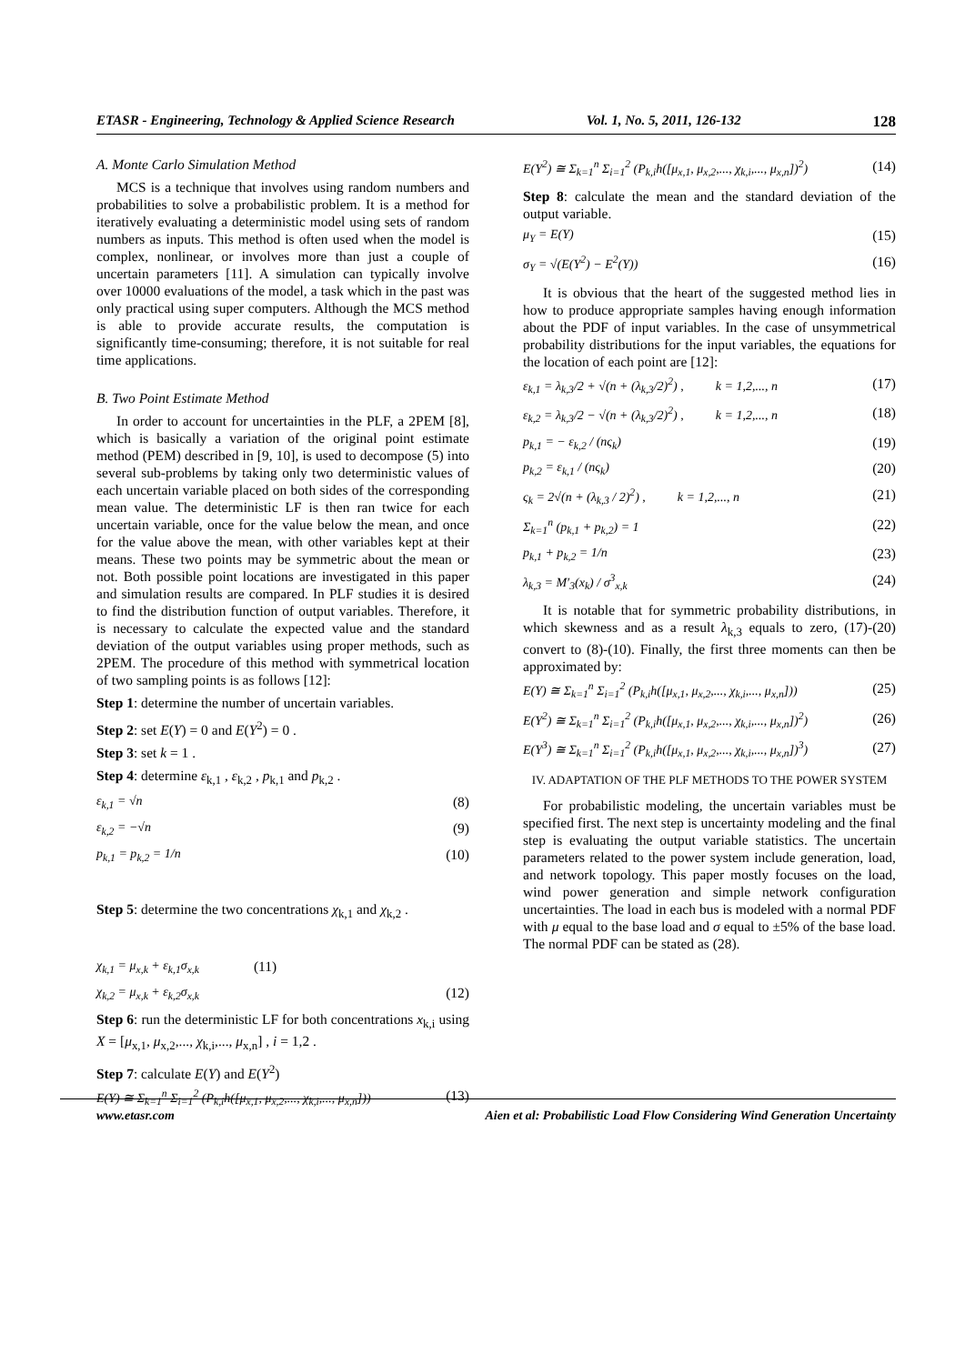ETASR - Engineering, Technology & Applied Science Research Vol. 1, No. 5, 2011, 126-132 128
A. Monte Carlo Simulation Method
MCS is a technique that involves using random numbers and probabilities to solve a probabilistic problem. It is a method for iteratively evaluating a deterministic model using sets of random numbers as inputs. This method is often used when the model is complex, nonlinear, or involves more than just a couple of uncertain parameters [11]. A simulation can typically involve over 10000 evaluations of the model, a task which in the past was only practical using super computers. Although the MCS method is able to provide accurate results, the computation is significantly time-consuming; therefore, it is not suitable for real time applications.
B. Two Point Estimate Method
In order to account for uncertainties in the PLF, a 2PEM [8], which is basically a variation of the original point estimate method (PEM) described in [9, 10], is used to decompose (5) into several sub-problems by taking only two deterministic values of each uncertain variable placed on both sides of the corresponding mean value. The deterministic LF is then ran twice for each uncertain variable, once for the value below the mean, and once for the value above the mean, with other variables kept at their means. These two points may be symmetric about the mean or not. Both possible point locations are investigated in this paper and simulation results are compared. In PLF studies it is desired to find the distribution function of output variables. Therefore, it is necessary to calculate the expected value and the standard deviation of the output variables using proper methods, such as 2PEM. The procedure of this method with symmetrical location of two sampling points is as follows [12]:
Step 1: determine the number of uncertain variables.
Step 2: set E(Y) = 0 and E(Y<sup>2</sup>) = 0 .
Step 3: set k = 1 .
Step 4: determine ε<sub>k,1</sub> , ε<sub>k,2</sub> , p<sub>k,1</sub> and p<sub>k,2</sub> .
ε<sub>k,1</sub> = √n (8)
ε<sub>k,2</sub> = −√n (9)
p<sub>k,1</sub> = p<sub>k,2</sub> = 1/n (10)
Step 5: determine the two concentrations χ<sub>k,1</sub> and χ<sub>k,2</sub> .
χ<sub>k,1</sub> = μ<sub>x,k</sub> + ε<sub>k,1</sub>σ<sub>x,k</sub> (11)
χ<sub>k,2</sub> = μ<sub>x,k</sub> + ε<sub>k,2</sub>σ<sub>x,k</sub> (12)
Step 6: run the deterministic LF for both concentrations x<sub>k,i</sub> using X = [μ<sub>x,1</sub>, μ<sub>x,2</sub>,..., χ<sub>k,i</sub>,..., μ<sub>x,n</sub>] , i = 1,2 .
Step 7: calculate E(Y) and E(Y<sup>2</sup>)
E(Y) ≅ Σ<sub>k=1</sub><sup>n</sup> Σ<sub>i=1</sub><sup>2</sup> (P<sub>k,i</sub>h([μ<sub>x,1</sub>, μ<sub>x,2</sub>,..., χ<sub>k,i</sub>,..., μ<sub>x,n</sub>])) (13)
E(Y<sup>2</sup>) ≅ Σ<sub>k=1</sub><sup>n</sup> Σ<sub>i=1</sub><sup>2</sup> (P<sub>k,i</sub>h([μ<sub>x,1</sub>, μ<sub>x,2</sub>,..., χ<sub>k,i</sub>,..., μ<sub>x,n</sub>])<sup>2</sup>) (14)
Step 8: calculate the mean and the standard deviation of the output variable.
μ<sub>Y</sub> = E(Y) (15)
σ<sub>Y</sub> = √(E(Y<sup>2</sup>) − E<sup>2</sup>(Y)) (16)
It is obvious that the heart of the suggested method lies in how to produce appropriate samples having enough information about the PDF of input variables. In the case of unsymmetrical probability distributions for the input variables, the equations for the location of each point are [12]:
ε<sub>k,1</sub> = λ<sub>k,3</sub>/2 + √(n + (λ<sub>k,3</sub>/2)<sup>2</sup>) , k = 1,2,..., n (17)
ε<sub>k,2</sub> = λ<sub>k,3</sub>/2 − √(n + (λ<sub>k,3</sub>/2)<sup>2</sup>) , k = 1,2,..., n (18)
p<sub>k,1</sub> = − ε<sub>k,2</sub> / (nς<sub>k</sub>) (19)
p<sub>k,2</sub> = ε<sub>k,1</sub> / (nς<sub>k</sub>) (20)
ς<sub>k</sub> = 2√(n + (λ<sub>k,3</sub> / 2)<sup>2</sup>) , k = 1,2,..., n (21)
Σ<sub>k=1</sub><sup>n</sup> (p<sub>k,1</sub> + p<sub>k,2</sub>) = 1 (22)
p<sub>k,1</sub> + p<sub>k,2</sub> = 1/n (23)
λ<sub>k,3</sub> = M′<sub>3</sub>(x<sub>k</sub>) / σ<sup>3</sup><sub>x,k</sub> (24)
It is notable that for symmetric probability distributions, in which skewness and as a result λ<sub>k,3</sub> equals to zero, (17)-(20) convert to (8)-(10). Finally, the first three moments can then be approximated by:
E(Y) ≅ Σ<sub>k=1</sub><sup>n</sup> Σ<sub>i=1</sub><sup>2</sup> (P<sub>k,i</sub>h([μ<sub>x,1</sub>, μ<sub>x,2</sub>,..., χ<sub>k,i</sub>,..., μ<sub>x,n</sub>])) (25)
E(Y<sup>2</sup>) ≅ Σ<sub>k=1</sub><sup>n</sup> Σ<sub>i=1</sub><sup>2</sup> (P<sub>k,i</sub>h([μ<sub>x,1</sub>, μ<sub>x,2</sub>,..., χ<sub>k,i</sub>,..., μ<sub>x,n</sub>])<sup>2</sup>) (26)
E(Y<sup>3</sup>) ≅ Σ<sub>k=1</sub><sup>n</sup> Σ<sub>i=1</sub><sup>2</sup> (P<sub>k,i</sub>h([μ<sub>x,1</sub>, μ<sub>x,2</sub>,..., χ<sub>k,i</sub>,..., μ<sub>x,n</sub>])<sup>3</sup>) (27)
IV. ADAPTATION OF THE PLF METHODS TO THE POWER SYSTEM
For probabilistic modeling, the uncertain variables must be specified first. The next step is uncertainty modeling and the final step is evaluating the output variable statistics. The uncertain parameters related to the power system include generation, load, and network topology. This paper mostly focuses on the load, wind power generation and simple network configuration uncertainties. The load in each bus is modeled with a normal PDF with μ equal to the base load and σ equal to ±5% of the base load. The normal PDF can be stated as (28).
www.etasr.com Aien et al: Probabilistic Load Flow Considering Wind Generation Uncertainty